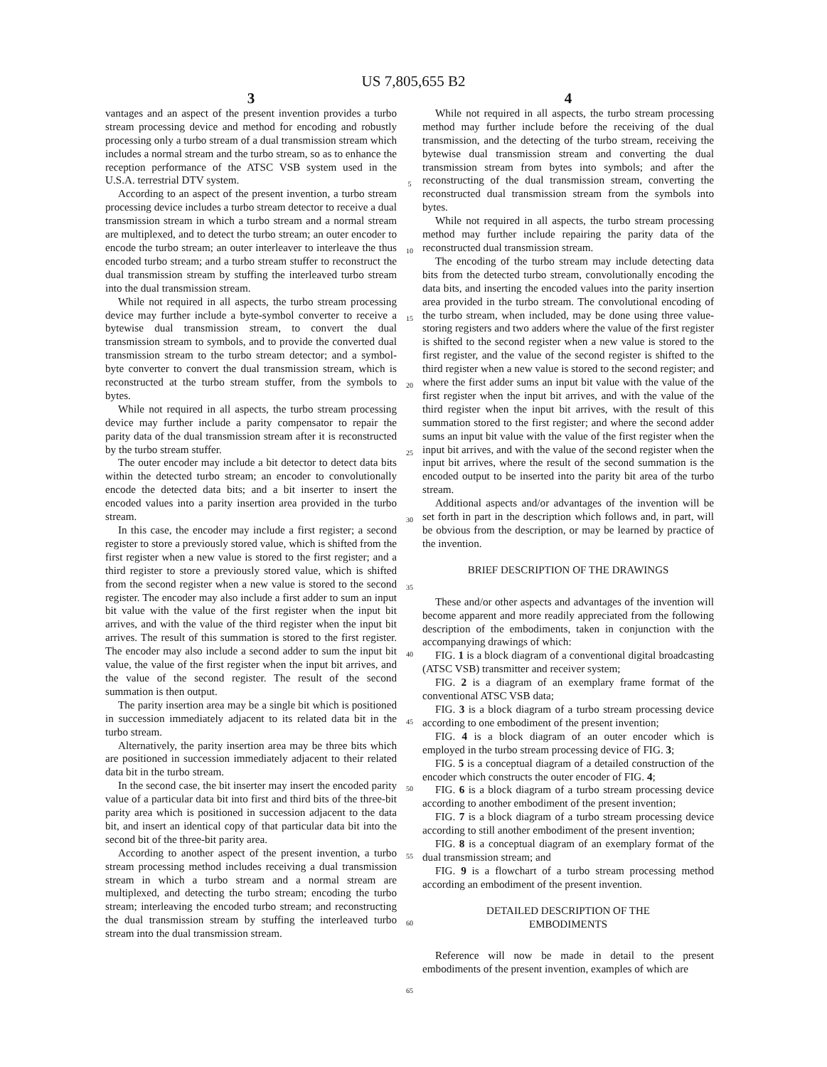US 7,805,655 B2
3
vantages and an aspect of the present invention provides a turbo stream processing device and method for encoding and robustly processing only a turbo stream of a dual transmission stream which includes a normal stream and the turbo stream, so as to enhance the reception performance of the ATSC VSB system used in the U.S.A. terrestrial DTV system.
According to an aspect of the present invention, a turbo stream processing device includes a turbo stream detector to receive a dual transmission stream in which a turbo stream and a normal stream are multiplexed, and to detect the turbo stream; an outer encoder to encode the turbo stream; an outer interleaver to interleave the thus encoded turbo stream; and a turbo stream stuffer to reconstruct the dual transmission stream by stuffing the interleaved turbo stream into the dual transmission stream.
While not required in all aspects, the turbo stream processing device may further include a byte-symbol converter to receive a bytewise dual transmission stream, to convert the dual transmission stream to symbols, and to provide the converted dual transmission stream to the turbo stream detector; and a symbol-byte converter to convert the dual transmission stream, which is reconstructed at the turbo stream stuffer, from the symbols to bytes.
While not required in all aspects, the turbo stream processing device may further include a parity compensator to repair the parity data of the dual transmission stream after it is reconstructed by the turbo stream stuffer.
The outer encoder may include a bit detector to detect data bits within the detected turbo stream; an encoder to convolutionally encode the detected data bits; and a bit inserter to insert the encoded values into a parity insertion area provided in the turbo stream.
In this case, the encoder may include a first register; a second register to store a previously stored value, which is shifted from the first register when a new value is stored to the first register; and a third register to store a previously stored value, which is shifted from the second register when a new value is stored to the second register. The encoder may also include a first adder to sum an input bit value with the value of the first register when the input bit arrives, and with the value of the third register when the input bit arrives. The result of this summation is stored to the first register. The encoder may also include a second adder to sum the input bit value, the value of the first register when the input bit arrives, and the value of the second register. The result of the second summation is then output.
The parity insertion area may be a single bit which is positioned in succession immediately adjacent to its related data bit in the turbo stream.
Alternatively, the parity insertion area may be three bits which are positioned in succession immediately adjacent to their related data bit in the turbo stream.
In the second case, the bit inserter may insert the encoded parity value of a particular data bit into first and third bits of the three-bit parity area which is positioned in succession adjacent to the data bit, and insert an identical copy of that particular data bit into the second bit of the three-bit parity area.
According to another aspect of the present invention, a turbo stream processing method includes receiving a dual transmission stream in which a turbo stream and a normal stream are multiplexed, and detecting the turbo stream; encoding the turbo stream; interleaving the encoded turbo stream; and reconstructing the dual transmission stream by stuffing the interleaved turbo stream into the dual transmission stream.
5
10
15
20
25
30
35
40
45
50
55
60
65
4
While not required in all aspects, the turbo stream processing method may further include before the receiving of the dual transmission, and the detecting of the turbo stream, receiving the bytewise dual transmission stream and converting the dual transmission stream from bytes into symbols; and after the reconstructing of the dual transmission stream, converting the reconstructed dual transmission stream from the symbols into bytes.
While not required in all aspects, the turbo stream processing method may further include repairing the parity data of the reconstructed dual transmission stream.
The encoding of the turbo stream may include detecting data bits from the detected turbo stream, convolutionally encoding the data bits, and inserting the encoded values into the parity insertion area provided in the turbo stream. The convolutional encoding of the turbo stream, when included, may be done using three value-storing registers and two adders where the value of the first register is shifted to the second register when a new value is stored to the first register, and the value of the second register is shifted to the third register when a new value is stored to the second register; and where the first adder sums an input bit value with the value of the first register when the input bit arrives, and with the value of the third register when the input bit arrives, with the result of this summation stored to the first register; and where the second adder sums an input bit value with the value of the first register when the input bit arrives, and with the value of the second register when the input bit arrives, where the result of the second summation is the encoded output to be inserted into the parity bit area of the turbo stream.
Additional aspects and/or advantages of the invention will be set forth in part in the description which follows and, in part, will be obvious from the description, or may be learned by practice of the invention.
BRIEF DESCRIPTION OF THE DRAWINGS
These and/or other aspects and advantages of the invention will become apparent and more readily appreciated from the following description of the embodiments, taken in conjunction with the accompanying drawings of which:
FIG. 1 is a block diagram of a conventional digital broadcasting (ATSC VSB) transmitter and receiver system;
FIG. 2 is a diagram of an exemplary frame format of the conventional ATSC VSB data;
FIG. 3 is a block diagram of a turbo stream processing device according to one embodiment of the present invention;
FIG. 4 is a block diagram of an outer encoder which is employed in the turbo stream processing device of FIG. 3;
FIG. 5 is a conceptual diagram of a detailed construction of the encoder which constructs the outer encoder of FIG. 4;
FIG. 6 is a block diagram of a turbo stream processing device according to another embodiment of the present invention;
FIG. 7 is a block diagram of a turbo stream processing device according to still another embodiment of the present invention;
FIG. 8 is a conceptual diagram of an exemplary format of the dual transmission stream; and
FIG. 9 is a flowchart of a turbo stream processing method according an embodiment of the present invention.
DETAILED DESCRIPTION OF THE
EMBODIMENTS
Reference will now be made in detail to the present embodiments of the present invention, examples of which are